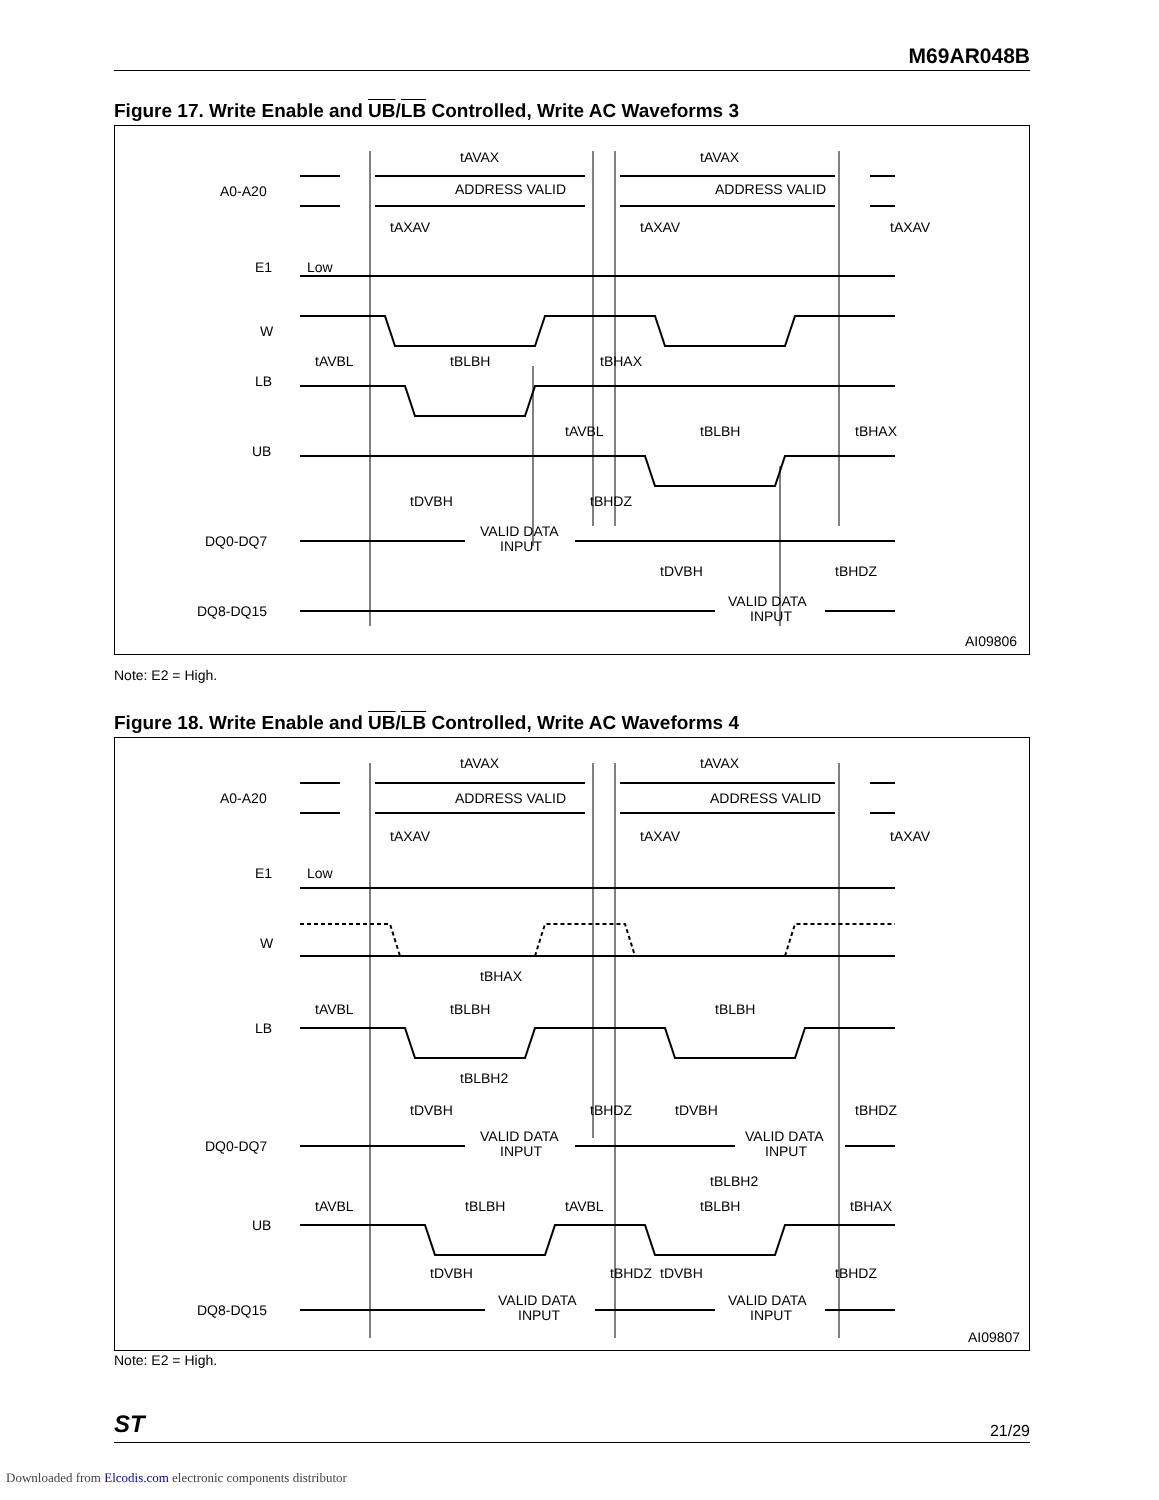M69AR048B
Figure 17. Write Enable and UB/LB Controlled, Write AC Waveforms 3
A0-A20
ADDRESS VALID
ADDRESS VALID
tAVAX
tAVAX
tAXAV
tAXAV
tAXAV
E1
Low
W
tAVBL
tBLBH
tBHAX
LB
tAVBL
tBLBH
tBHAX
UB
tDVBH
tBHDZ
DQ0-DQ7
VALID DATA
INPUT
tDVBH
tBHDZ
DQ8-DQ15
VALID DATA
INPUT
AI09806
Note: E2 = High.
Figure 18. Write Enable and UB/LB Controlled, Write AC Waveforms 4
A0-A20
ADDRESS VALID
ADDRESS VALID
tAVAX
tAVAX
tAXAV
tAXAV
tAXAV
E1
Low
W
tBHAX
tAVBL
tBLBH
tBLBH
LB
tBLBH2
tDVBH
tBHDZ
tDVBH
tBHDZ
DQ0-DQ7
VALID DATA
INPUT
VALID DATA
INPUT
tBLBH2
tAVBL
tBLBH
tAVBL
tBLBH
tBHAX
UB
tDVBH
tBHDZ
tDVBH
tBHDZ
DQ8-DQ15
VALID DATA
INPUT
VALID DATA
INPUT
AI09807
Note: E2 = High.
ST 21/29
Downloaded from Elcodis.com electronic components distributor